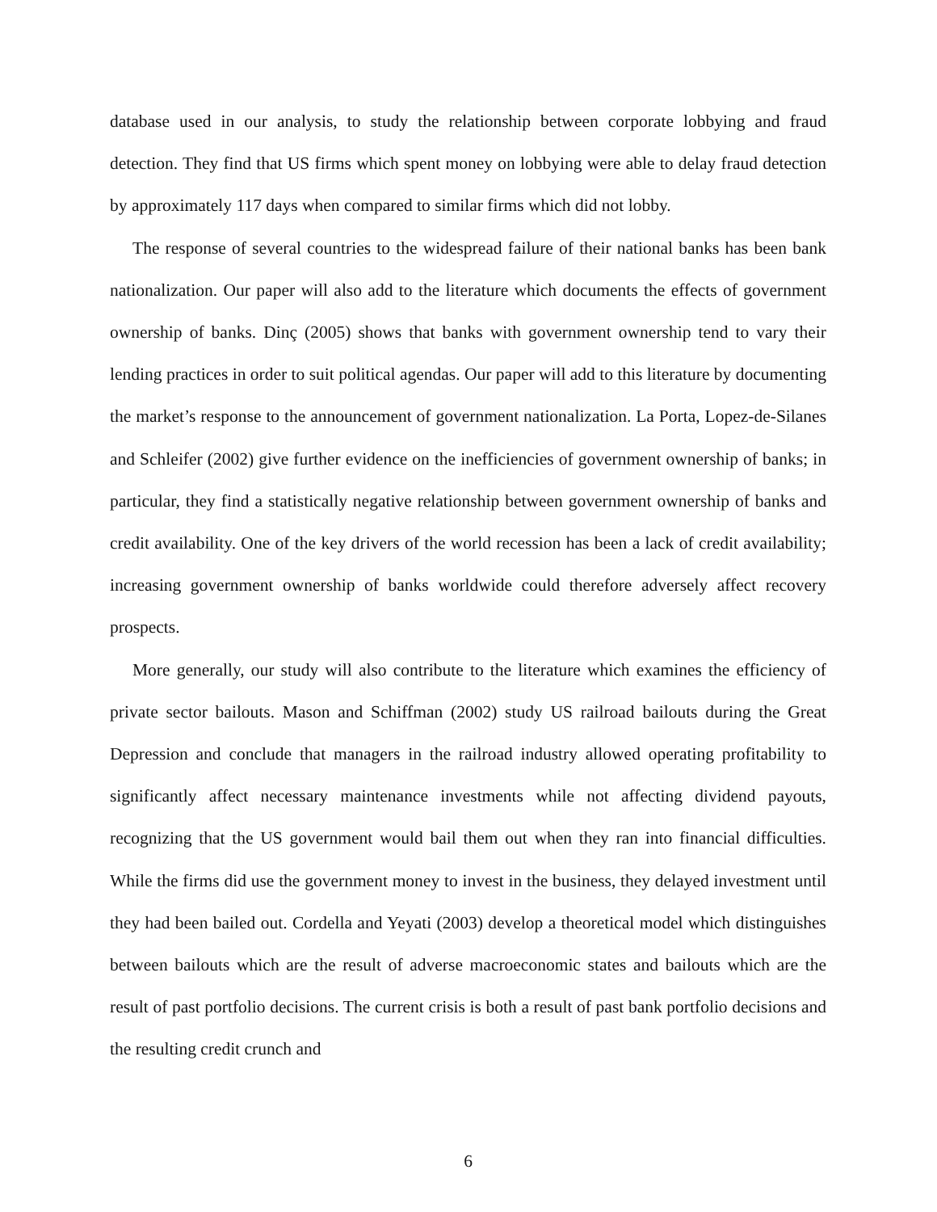database used in our analysis, to study the relationship between corporate lobbying and fraud detection. They find that US firms which spent money on lobbying were able to delay fraud detection by approximately 117 days when compared to similar firms which did not lobby.
The response of several countries to the widespread failure of their national banks has been bank nationalization. Our paper will also add to the literature which documents the effects of government ownership of banks. Dinç (2005) shows that banks with government ownership tend to vary their lending practices in order to suit political agendas. Our paper will add to this literature by documenting the market’s response to the announcement of government nationalization. La Porta, Lopez-de-Silanes and Schleifer (2002) give further evidence on the inefficiencies of government ownership of banks; in particular, they find a statistically negative relationship between government ownership of banks and credit availability. One of the key drivers of the world recession has been a lack of credit availability; increasing government ownership of banks worldwide could therefore adversely affect recovery prospects.
More generally, our study will also contribute to the literature which examines the efficiency of private sector bailouts. Mason and Schiffman (2002) study US railroad bailouts during the Great Depression and conclude that managers in the railroad industry allowed operating profitability to significantly affect necessary maintenance investments while not affecting dividend payouts, recognizing that the US government would bail them out when they ran into financial difficulties. While the firms did use the government money to invest in the business, they delayed investment until they had been bailed out. Cordella and Yeyati (2003) develop a theoretical model which distinguishes between bailouts which are the result of adverse macroeconomic states and bailouts which are the result of past portfolio decisions. The current crisis is both a result of past bank portfolio decisions and the resulting credit crunch and
6